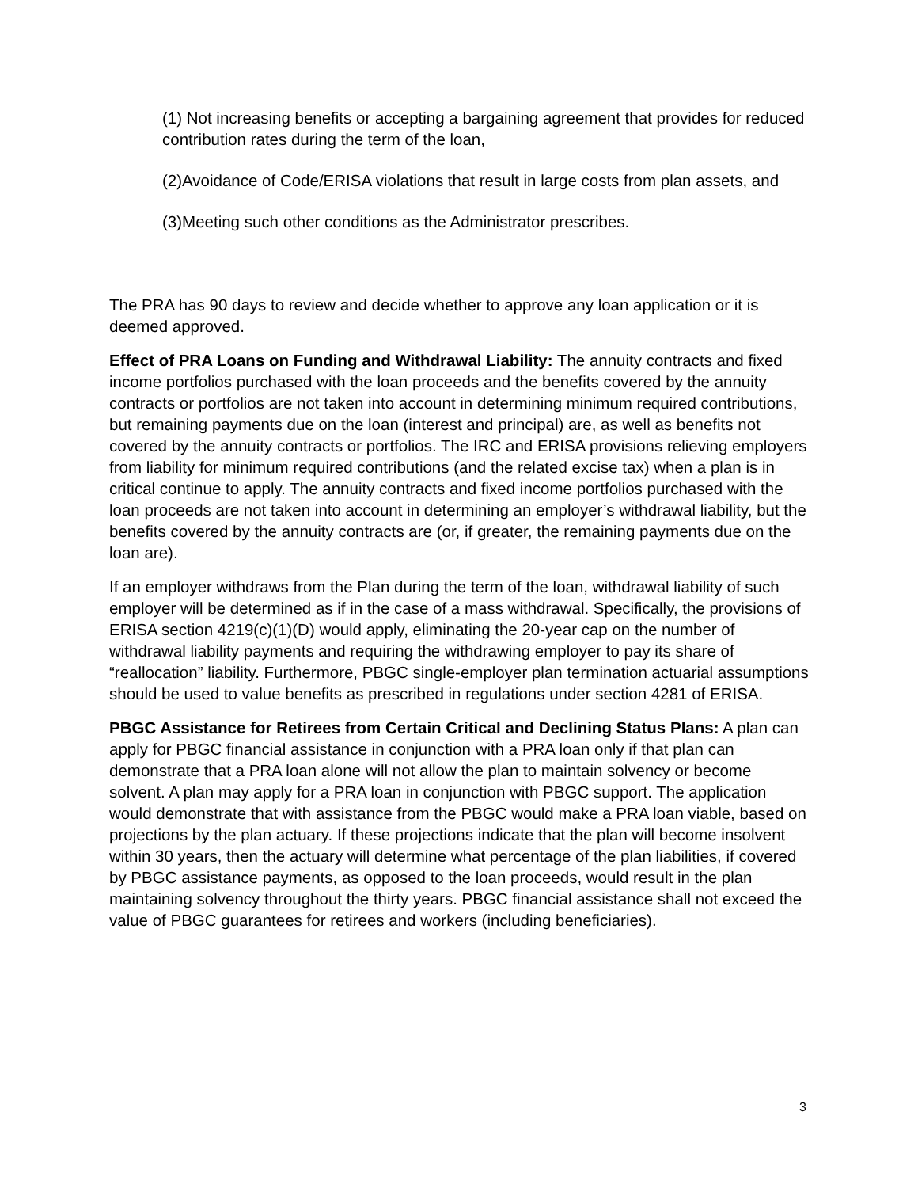(1) Not increasing benefits or accepting a bargaining agreement that provides for reduced contribution rates during the term of the loan,
(2)Avoidance of Code/ERISA violations that result in large costs from plan assets, and
(3)Meeting such other conditions as the Administrator prescribes.
The PRA has 90 days to review and decide whether to approve any loan application or it is deemed approved.
Effect of PRA Loans on Funding and Withdrawal Liability: The annuity contracts and fixed income portfolios purchased with the loan proceeds and the benefits covered by the annuity contracts or portfolios are not taken into account in determining minimum required contributions, but remaining payments due on the loan (interest and principal) are, as well as benefits not covered by the annuity contracts or portfolios. The IRC and ERISA provisions relieving employers from liability for minimum required contributions (and the related excise tax) when a plan is in critical continue to apply. The annuity contracts and fixed income portfolios purchased with the loan proceeds are not taken into account in determining an employer’s withdrawal liability, but the benefits covered by the annuity contracts are (or, if greater, the remaining payments due on the loan are).
If an employer withdraws from the Plan during the term of the loan, withdrawal liability of such employer will be determined as if in the case of a mass withdrawal. Specifically, the provisions of ERISA section 4219(c)(1)(D) would apply, eliminating the 20-year cap on the number of withdrawal liability payments and requiring the withdrawing employer to pay its share of “reallocation” liability. Furthermore, PBGC single-employer plan termination actuarial assumptions should be used to value benefits as prescribed in regulations under section 4281 of ERISA.
PBGC Assistance for Retirees from Certain Critical and Declining Status Plans: A plan can apply for PBGC financial assistance in conjunction with a PRA loan only if that plan can demonstrate that a PRA loan alone will not allow the plan to maintain solvency or become solvent. A plan may apply for a PRA loan in conjunction with PBGC support. The application would demonstrate that with assistance from the PBGC would make a PRA loan viable, based on projections by the plan actuary. If these projections indicate that the plan will become insolvent within 30 years, then the actuary will determine what percentage of the plan liabilities, if covered by PBGC assistance payments, as opposed to the loan proceeds, would result in the plan maintaining solvency throughout the thirty years. PBGC financial assistance shall not exceed the value of PBGC guarantees for retirees and workers (including beneficiaries).
3